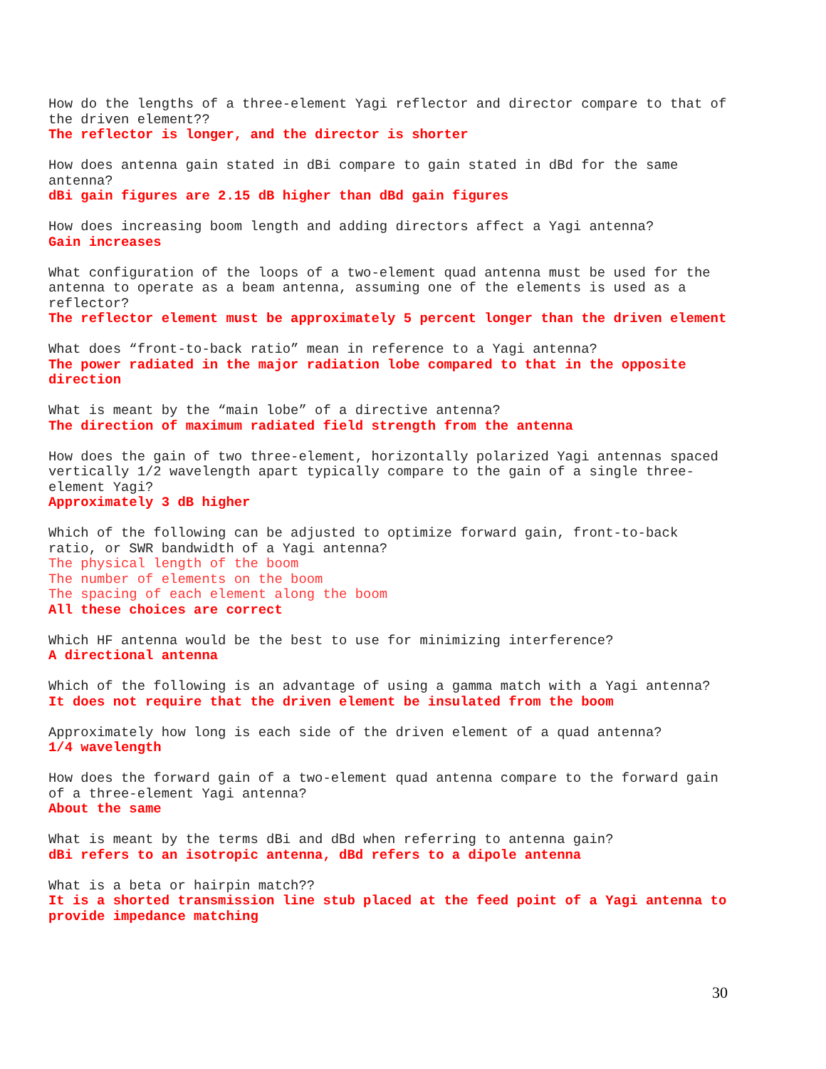How do the lengths of a three-element Yagi reflector and director compare to that of the driven element??
The reflector is longer, and the director is shorter
How does antenna gain stated in dBi compare to gain stated in dBd for the same antenna?
dBi gain figures are 2.15 dB higher than dBd gain figures
How does increasing boom length and adding directors affect a Yagi antenna?
Gain increases
What configuration of the loops of a two-element quad antenna must be used for the antenna to operate as a beam antenna, assuming one of the elements is used as a reflector?
The reflector element must be approximately 5 percent longer than the driven element
What does “front-to-back ratio” mean in reference to a Yagi antenna?
The power radiated in the major radiation lobe compared to that in the opposite direction
What is meant by the “main lobe” of a directive antenna?
The direction of maximum radiated field strength from the antenna
How does the gain of two three-element, horizontally polarized Yagi antennas spaced vertically 1/2 wavelength apart typically compare to the gain of a single three-element Yagi?
Approximately 3 dB higher
Which of the following can be adjusted to optimize forward gain, front-to-back ratio, or SWR bandwidth of a Yagi antenna?
The physical length of the boom
The number of elements on the boom
The spacing of each element along the boom
All these choices are correct
Which HF antenna would be the best to use for minimizing interference?
A directional antenna
Which of the following is an advantage of using a gamma match with a Yagi antenna?
It does not require that the driven element be insulated from the boom
Approximately how long is each side of the driven element of a quad antenna?
1/4 wavelength
How does the forward gain of a two-element quad antenna compare to the forward gain of a three-element Yagi antenna?
About the same
What is meant by the terms dBi and dBd when referring to antenna gain?
dBi refers to an isotropic antenna, dBd refers to a dipole antenna
What is a beta or hairpin match??
It is a shorted transmission line stub placed at the feed point of a Yagi antenna to provide impedance matching
30